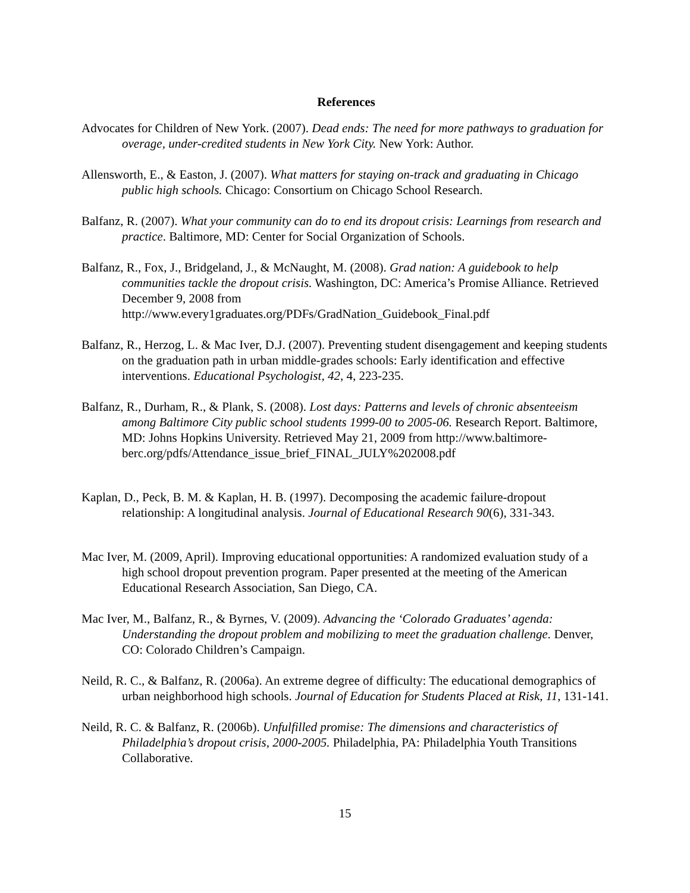References
Advocates for Children of New York. (2007). Dead ends: The need for more pathways to graduation for overage, under-credited students in New York City. New York: Author.
Allensworth, E., & Easton, J. (2007). What matters for staying on-track and graduating in Chicago public high schools. Chicago: Consortium on Chicago School Research.
Balfanz, R. (2007). What your community can do to end its dropout crisis: Learnings from research and practice. Baltimore, MD: Center for Social Organization of Schools.
Balfanz, R., Fox, J., Bridgeland, J., & McNaught, M. (2008). Grad nation: A guidebook to help communities tackle the dropout crisis. Washington, DC: America’s Promise Alliance. Retrieved December 9, 2008 from http://www.every1graduates.org/PDFs/GradNation_Guidebook_Final.pdf
Balfanz, R., Herzog, L. & Mac Iver, D.J. (2007). Preventing student disengagement and keeping students on the graduation path in urban middle-grades schools: Early identification and effective interventions. Educational Psychologist, 42, 4, 223-235.
Balfanz, R., Durham, R., & Plank, S. (2008). Lost days: Patterns and levels of chronic absenteeism among Baltimore City public school students 1999-00 to 2005-06. Research Report. Baltimore, MD: Johns Hopkins University. Retrieved May 21, 2009 from http://www.baltimore-berc.org/pdfs/Attendance_issue_brief_FINAL_JULY%202008.pdf
Kaplan, D., Peck, B. M. & Kaplan, H. B. (1997). Decomposing the academic failure-dropout relationship: A longitudinal analysis. Journal of Educational Research 90(6), 331-343.
Mac Iver, M. (2009, April). Improving educational opportunities: A randomized evaluation study of a high school dropout prevention program. Paper presented at the meeting of the American Educational Research Association, San Diego, CA.
Mac Iver, M., Balfanz, R., & Byrnes, V. (2009). Advancing the ‘Colorado Graduates’ agenda: Understanding the dropout problem and mobilizing to meet the graduation challenge. Denver, CO: Colorado Children’s Campaign.
Neild, R. C., & Balfanz, R. (2006a). An extreme degree of difficulty: The educational demographics of urban neighborhood high schools. Journal of Education for Students Placed at Risk, 11, 131-141.
Neild, R. C. & Balfanz, R. (2006b). Unfulfilled promise: The dimensions and characteristics of Philadelphia’s dropout crisis, 2000-2005. Philadelphia, PA: Philadelphia Youth Transitions Collaborative.
15